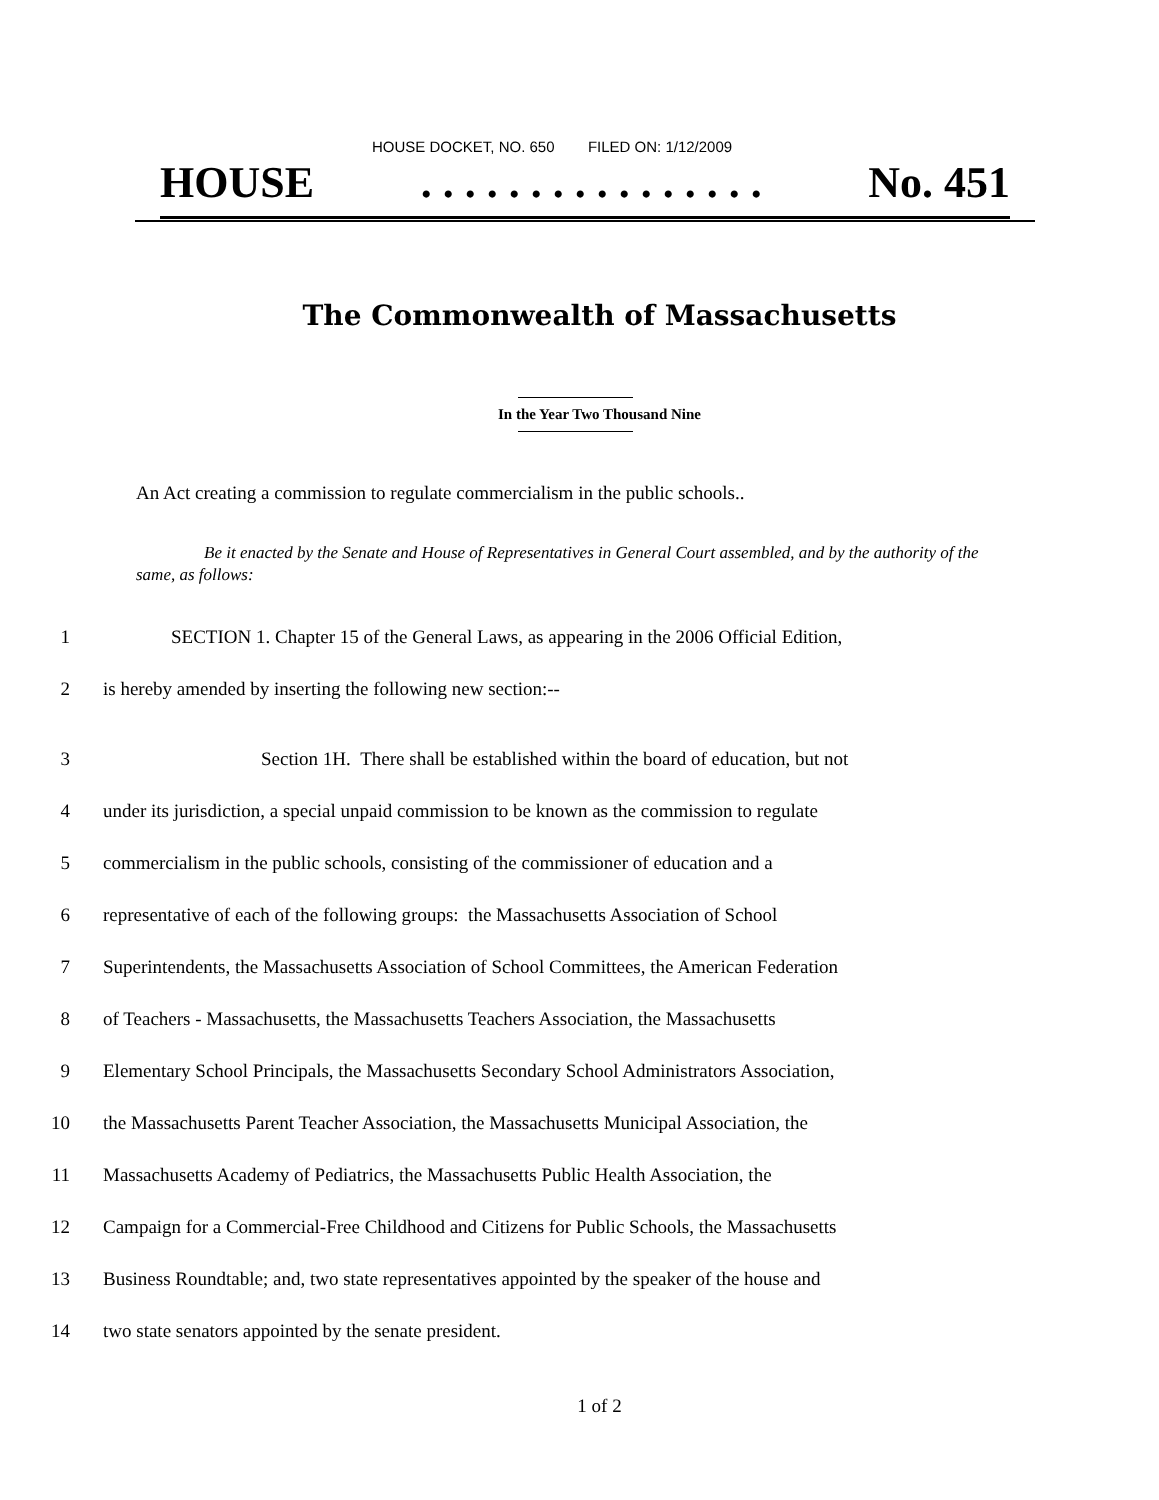HOUSE DOCKET, NO. 650 FILED ON: 1/12/2009
HOUSE. . . . . . . . . . . . . . . . No. 451
The Commonwealth of Massachusetts
In the Year Two Thousand Nine
An Act creating a commission to regulate commercialism in the public schools..
Be it enacted by the Senate and House of Representatives in General Court assembled, and by the authority of the same, as follows:
1 SECTION 1. Chapter 15 of the General Laws, as appearing in the 2006 Official Edition,
2 is hereby amended by inserting the following new section:--
3 Section 1H. There shall be established within the board of education, but not
4 under its jurisdiction, a special unpaid commission to be known as the commission to regulate
5 commercialism in the public schools, consisting of the commissioner of education and a
6 representative of each of the following groups: the Massachusetts Association of School
7 Superintendents, the Massachusetts Association of School Committees, the American Federation
8 of Teachers - Massachusetts, the Massachusetts Teachers Association, the Massachusetts
9 Elementary School Principals, the Massachusetts Secondary School Administrators Association,
10 the Massachusetts Parent Teacher Association, the Massachusetts Municipal Association, the
11 Massachusetts Academy of Pediatrics, the Massachusetts Public Health Association, the
12 Campaign for a Commercial-Free Childhood and Citizens for Public Schools, the Massachusetts
13 Business Roundtable; and, two state representatives appointed by the speaker of the house and
14 two state senators appointed by the senate president.
1 of 2